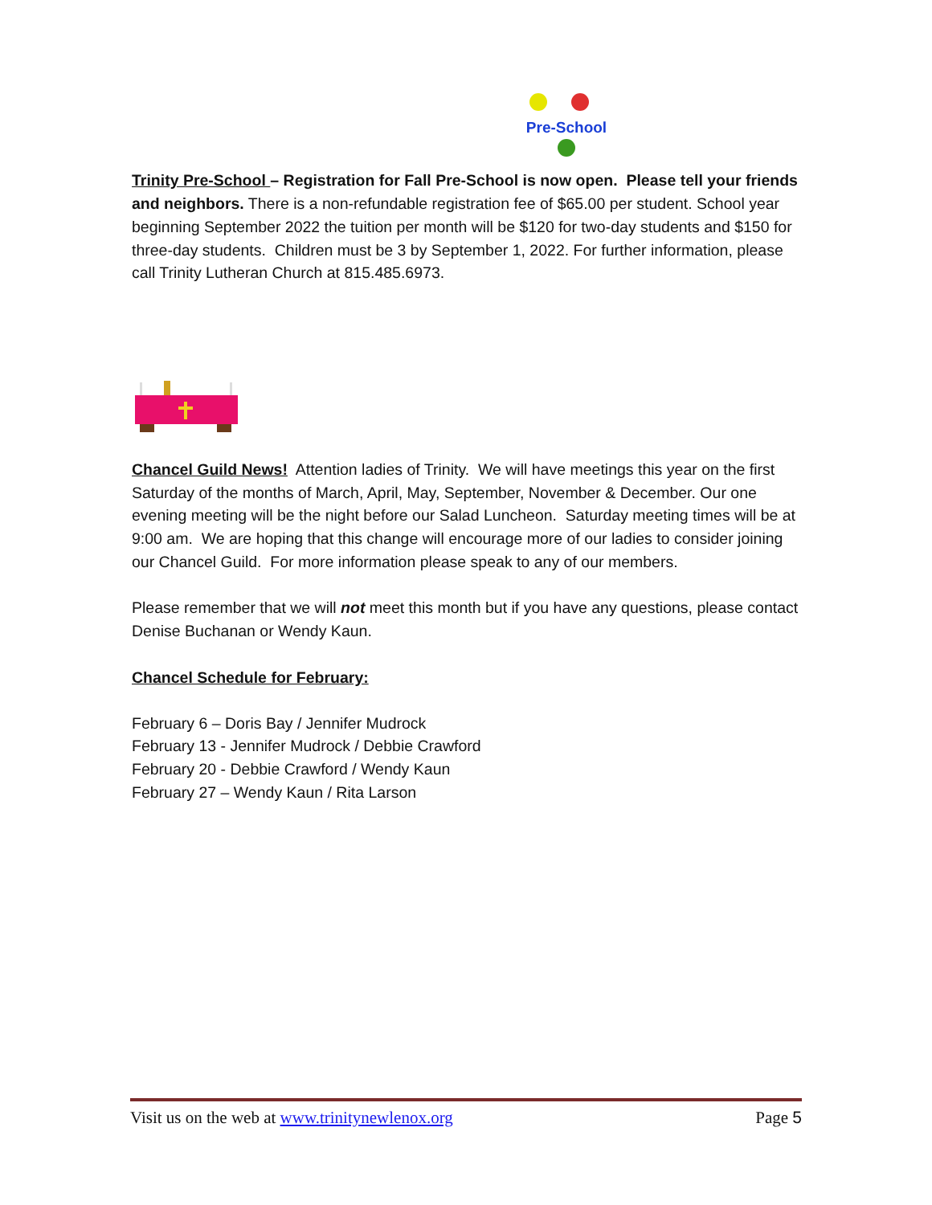Pre-School
Trinity Pre-School – Registration for Fall Pre-School is now open. Please tell your friends and neighbors. There is a non-refundable registration fee of $65.00 per student. School year beginning September 2022 the tuition per month will be $120 for two-day students and $150 for three-day students. Children must be 3 by September 1, 2022. For further information, please call Trinity Lutheran Church at 815.485.6973.
Chancel Guild News! Attention ladies of Trinity. We will have meetings this year on the first Saturday of the months of March, April, May, September, November & December. Our one evening meeting will be the night before our Salad Luncheon. Saturday meeting times will be at 9:00 am. We are hoping that this change will encourage more of our ladies to consider joining our Chancel Guild. For more information please speak to any of our members.
Please remember that we will not meet this month but if you have any questions, please contact Denise Buchanan or Wendy Kaun.
Chancel Schedule for February:
February 6 – Doris Bay / Jennifer Mudrock
February 13 - Jennifer Mudrock / Debbie Crawford
February 20 - Debbie Crawford / Wendy Kaun
February 27 – Wendy Kaun / Rita Larson
Visit us on the web at www.trinitynewlenox.org Page 5